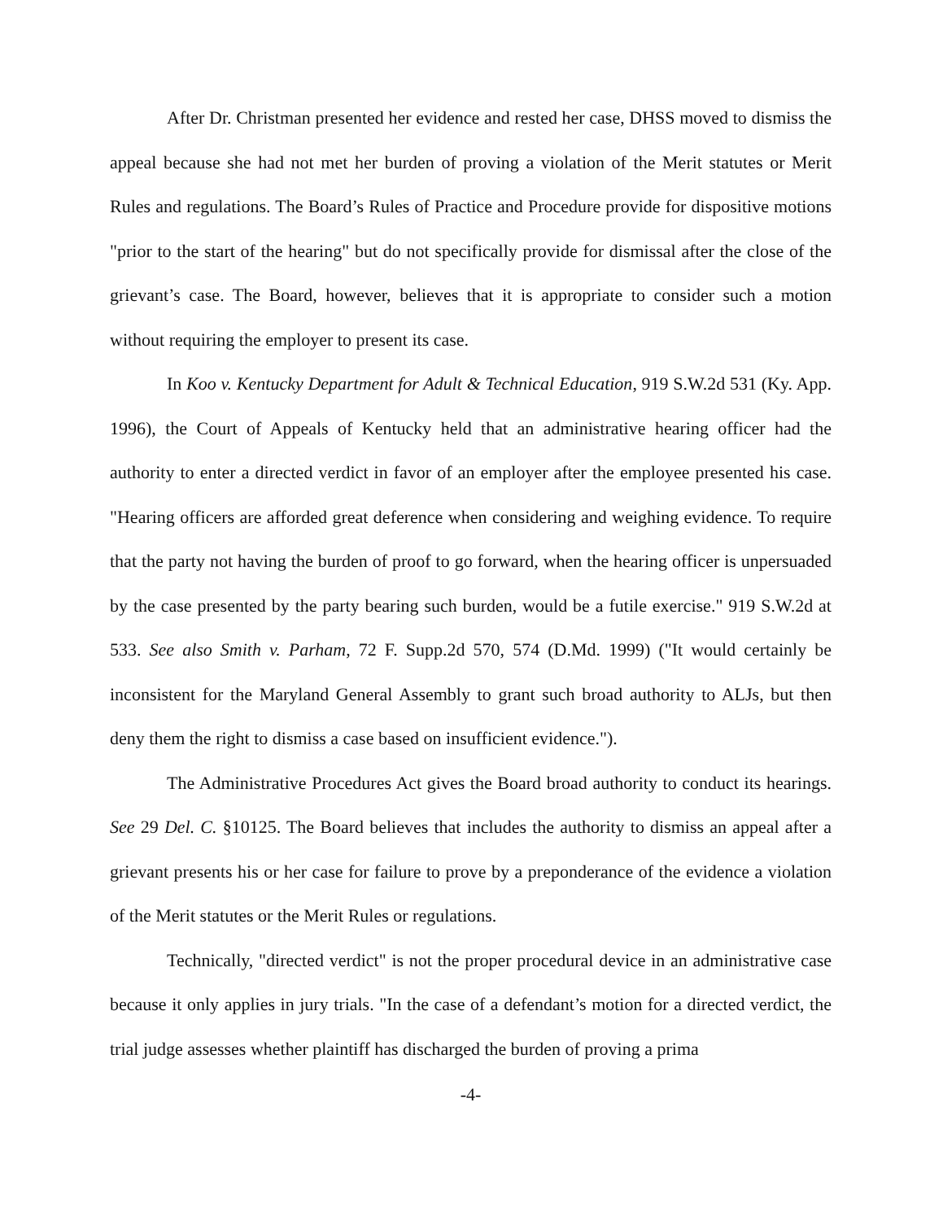After Dr. Christman presented her evidence and rested her case, DHSS moved to dismiss the appeal because she had not met her burden of proving a violation of the Merit statutes or Merit Rules and regulations. The Board’s Rules of Practice and Procedure provide for dispositive motions "prior to the start of the hearing" but do not specifically provide for dismissal after the close of the grievant’s case. The Board, however, believes that it is appropriate to consider such a motion without requiring the employer to present its case.
In Koo v. Kentucky Department for Adult & Technical Education, 919 S.W.2d 531 (Ky. App. 1996), the Court of Appeals of Kentucky held that an administrative hearing officer had the authority to enter a directed verdict in favor of an employer after the employee presented his case. "Hearing officers are afforded great deference when considering and weighing evidence. To require that the party not having the burden of proof to go forward, when the hearing officer is unpersuaded by the case presented by the party bearing such burden, would be a futile exercise." 919 S.W.2d at 533. See also Smith v. Parham, 72 F. Supp.2d 570, 574 (D.Md. 1999) ("It would certainly be inconsistent for the Maryland General Assembly to grant such broad authority to ALJs, but then deny them the right to dismiss a case based on insufficient evidence.").
The Administrative Procedures Act gives the Board broad authority to conduct its hearings. See 29 Del. C. §10125. The Board believes that includes the authority to dismiss an appeal after a grievant presents his or her case for failure to prove by a preponderance of the evidence a violation of the Merit statutes or the Merit Rules or regulations.
Technically, "directed verdict" is not the proper procedural device in an administrative case because it only applies in jury trials. "In the case of a defendant’s motion for a directed verdict, the trial judge assesses whether plaintiff has discharged the burden of proving a prima
-4-